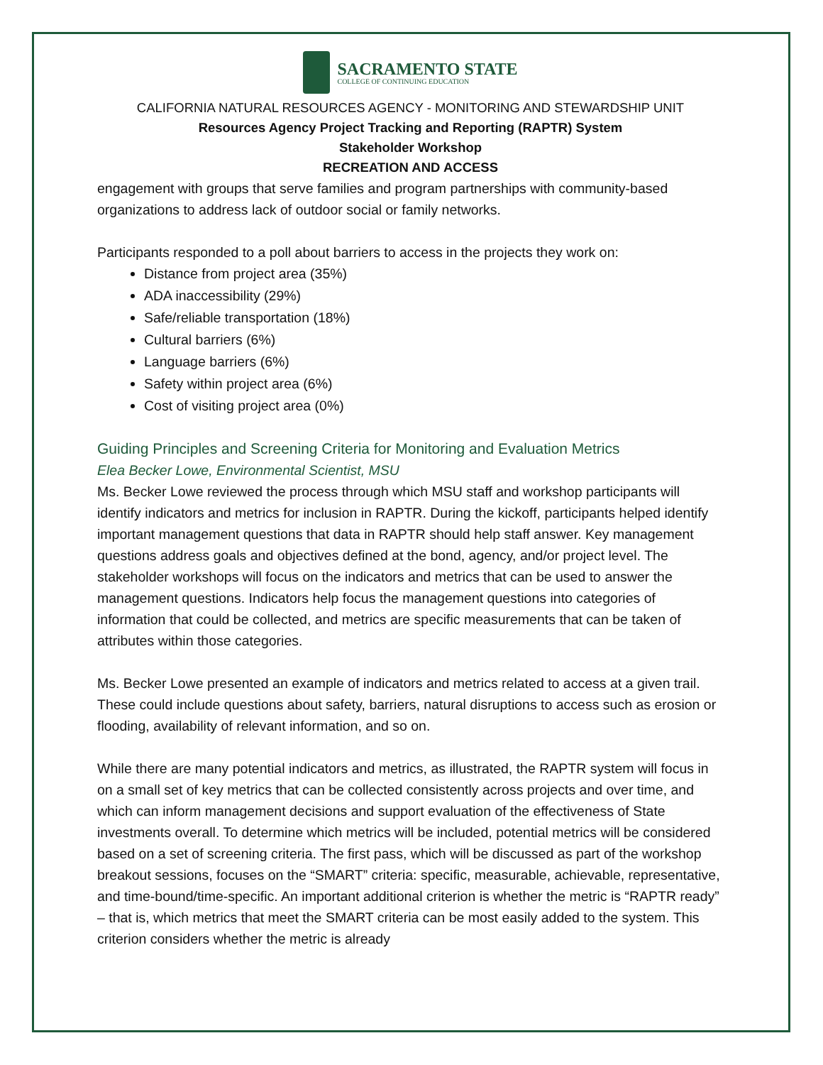SACRAMENTO STATE
COLLEGE OF CONTINUING EDUCATION
CALIFORNIA NATURAL RESOURCES AGENCY - MONITORING AND STEWARDSHIP UNIT
Resources Agency Project Tracking and Reporting (RAPTR) System
Stakeholder Workshop
RECREATION AND ACCESS
engagement with groups that serve families and program partnerships with community-based organizations to address lack of outdoor social or family networks.
Participants responded to a poll about barriers to access in the projects they work on:
Distance from project area (35%)
ADA inaccessibility (29%)
Safe/reliable transportation (18%)
Cultural barriers (6%)
Language barriers (6%)
Safety within project area (6%)
Cost of visiting project area (0%)
Guiding Principles and Screening Criteria for Monitoring and Evaluation Metrics
Elea Becker Lowe, Environmental Scientist, MSU
Ms. Becker Lowe reviewed the process through which MSU staff and workshop participants will identify indicators and metrics for inclusion in RAPTR. During the kickoff, participants helped identify important management questions that data in RAPTR should help staff answer. Key management questions address goals and objectives defined at the bond, agency, and/or project level. The stakeholder workshops will focus on the indicators and metrics that can be used to answer the management questions. Indicators help focus the management questions into categories of information that could be collected, and metrics are specific measurements that can be taken of attributes within those categories.
Ms. Becker Lowe presented an example of indicators and metrics related to access at a given trail. These could include questions about safety, barriers, natural disruptions to access such as erosion or flooding, availability of relevant information, and so on.
While there are many potential indicators and metrics, as illustrated, the RAPTR system will focus in on a small set of key metrics that can be collected consistently across projects and over time, and which can inform management decisions and support evaluation of the effectiveness of State investments overall. To determine which metrics will be included, potential metrics will be considered based on a set of screening criteria. The first pass, which will be discussed as part of the workshop breakout sessions, focuses on the “SMART” criteria: specific, measurable, achievable, representative, and time-bound/time-specific. An important additional criterion is whether the metric is “RAPTR ready” – that is, which metrics that meet the SMART criteria can be most easily added to the system. This criterion considers whether the metric is already